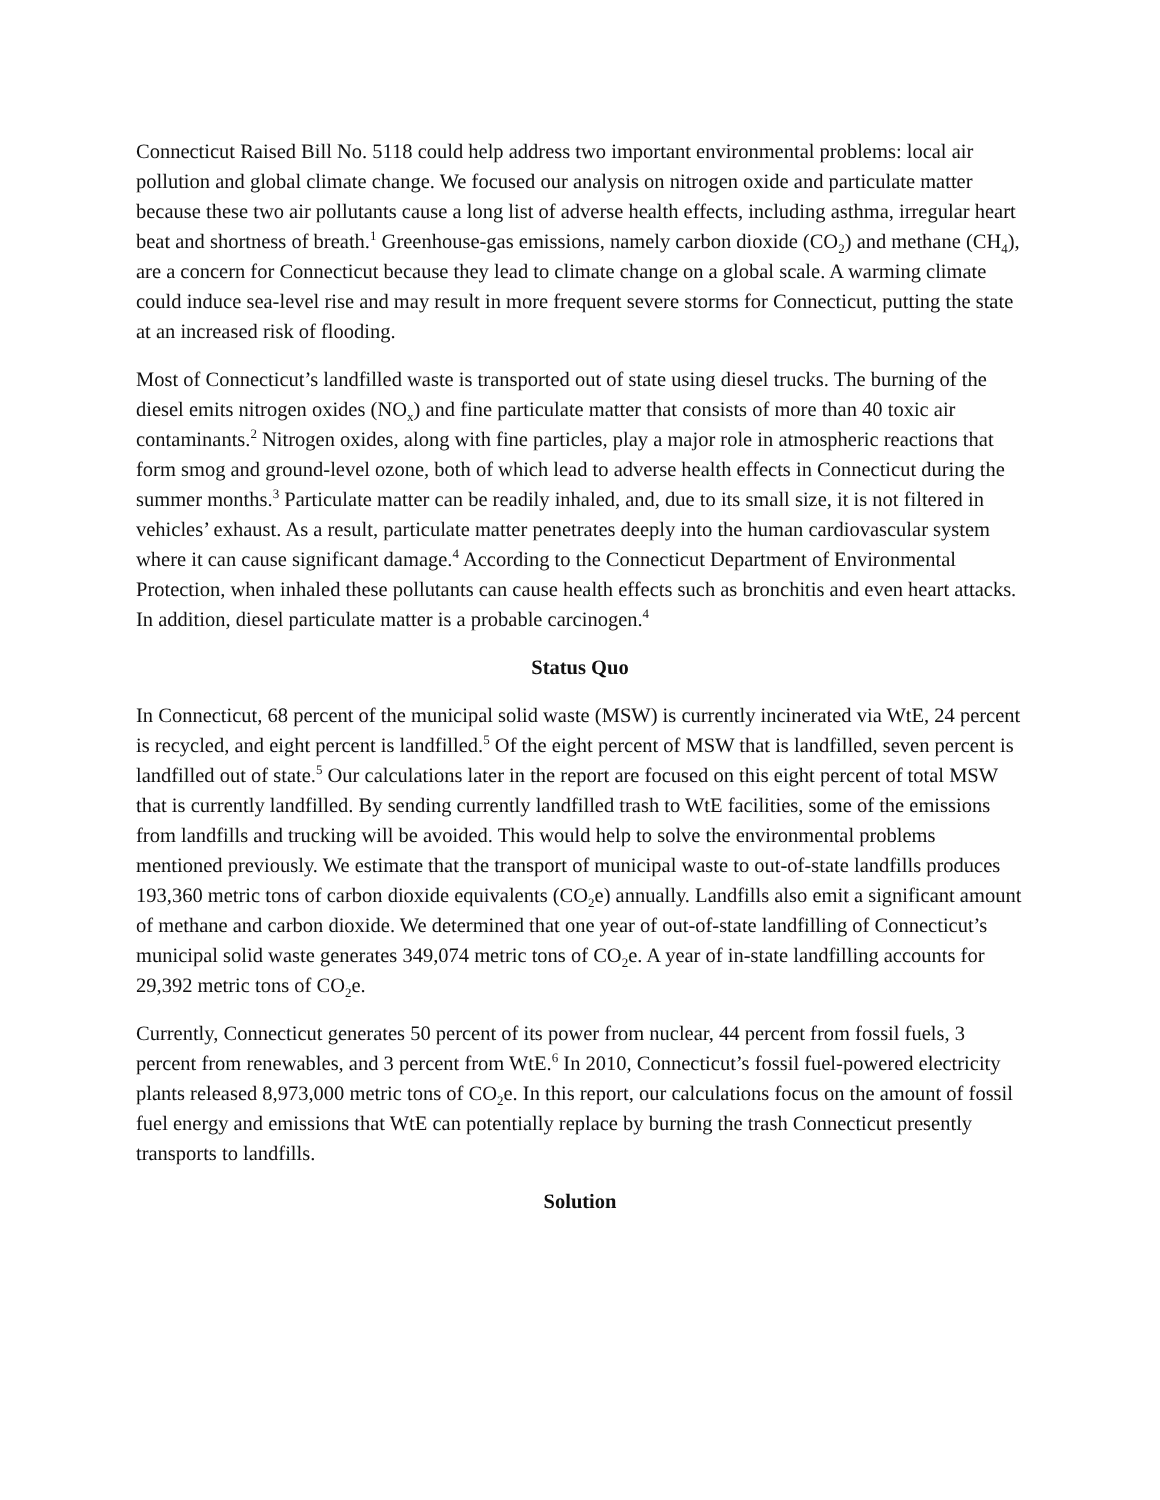Connecticut Raised Bill No. 5118 could help address two important environmental problems: local air pollution and global climate change. We focused our analysis on nitrogen oxide and particulate matter because these two air pollutants cause a long list of adverse health effects, including asthma, irregular heart beat and shortness of breath.<sup>1</sup> Greenhouse-gas emissions, namely carbon dioxide (CO<sub>2</sub>) and methane (CH<sub>4</sub>), are a concern for Connecticut because they lead to climate change on a global scale. A warming climate could induce sea-level rise and may result in more frequent severe storms for Connecticut, putting the state at an increased risk of flooding.
Most of Connecticut’s landfilled waste is transported out of state using diesel trucks. The burning of the diesel emits nitrogen oxides (NO<sub>x</sub>) and fine particulate matter that consists of more than 40 toxic air contaminants.<sup>2</sup> Nitrogen oxides, along with fine particles, play a major role in atmospheric reactions that form smog and ground-level ozone, both of which lead to adverse health effects in Connecticut during the summer months.<sup>3</sup> Particulate matter can be readily inhaled, and, due to its small size, it is not filtered in vehicles’ exhaust. As a result, particulate matter penetrates deeply into the human cardiovascular system where it can cause significant damage.<sup>4</sup> According to the Connecticut Department of Environmental Protection, when inhaled these pollutants can cause health effects such as bronchitis and even heart attacks. In addition, diesel particulate matter is a probable carcinogen.<sup>4</sup>
Status Quo
In Connecticut, 68 percent of the municipal solid waste (MSW) is currently incinerated via WtE, 24 percent is recycled, and eight percent is landfilled.<sup>5</sup> Of the eight percent of MSW that is landfilled, seven percent is landfilled out of state.<sup>5</sup> Our calculations later in the report are focused on this eight percent of total MSW that is currently landfilled. By sending currently landfilled trash to WtE facilities, some of the emissions from landfills and trucking will be avoided. This would help to solve the environmental problems mentioned previously. We estimate that the transport of municipal waste to out-of-state landfills produces 193,360 metric tons of carbon dioxide equivalents (CO<sub>2</sub>e) annually. Landfills also emit a significant amount of methane and carbon dioxide. We determined that one year of out-of-state landfilling of Connecticut’s municipal solid waste generates 349,074 metric tons of CO<sub>2</sub>e. A year of in-state landfilling accounts for 29,392 metric tons of CO<sub>2</sub>e.
Currently, Connecticut generates 50 percent of its power from nuclear, 44 percent from fossil fuels, 3 percent from renewables, and 3 percent from WtE.<sup>6</sup> In 2010, Connecticut’s fossil fuel-powered electricity plants released 8,973,000 metric tons of CO<sub>2</sub>e. In this report, our calculations focus on the amount of fossil fuel energy and emissions that WtE can potentially replace by burning the trash Connecticut presently transports to landfills.
Solution